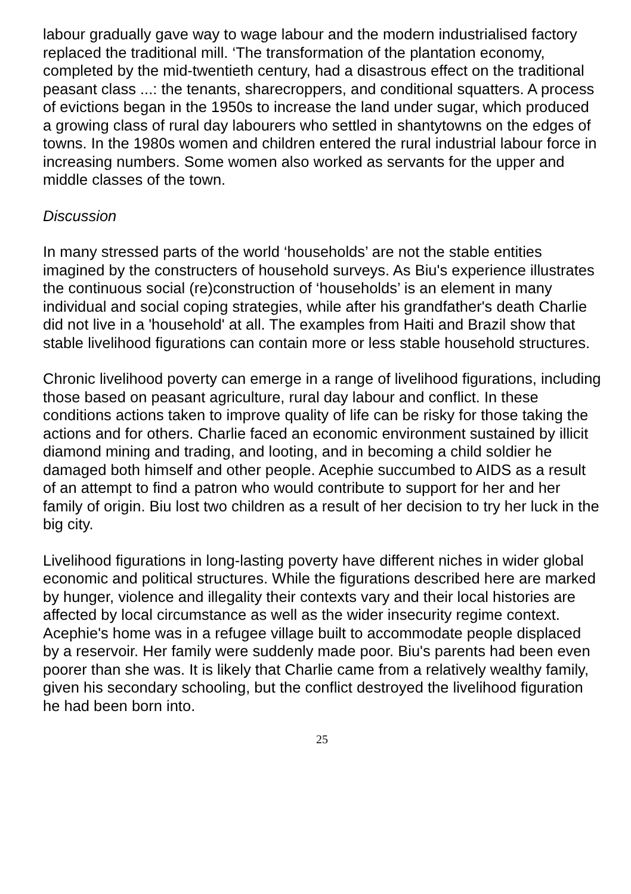labour gradually gave way to wage labour and the modern industrialised factory replaced the traditional mill. ‘The transformation of the plantation economy, completed by the mid-twentieth century, had a disastrous effect on the traditional peasant class ...: the tenants, sharecroppers, and conditional squatters. A process of evictions began in the 1950s to increase the land under sugar, which produced a growing class of rural day labourers who settled in shantytowns on the edges of towns. In the 1980s women and children entered the rural industrial labour force in increasing numbers. Some women also worked as servants for the upper and middle classes of the town.
Discussion
In many stressed parts of the world ‘households’ are not the stable entities imagined by the constructers of household surveys. As Biu's experience illustrates the continuous social (re)construction of ‘households’ is an element in many individual and social coping strategies, while after his grandfather's death Charlie did not live in a 'household' at all. The examples from Haiti and Brazil show that stable livelihood figurations can contain more or less stable household structures.
Chronic livelihood poverty can emerge in a range of livelihood figurations, including those based on peasant agriculture, rural day labour and conflict. In these conditions actions taken to improve quality of life can be risky for those taking the actions and for others. Charlie faced an economic environment sustained by illicit diamond mining and trading, and looting, and in becoming a child soldier he damaged both himself and other people. Acephie succumbed to AIDS as a result of an attempt to find a patron who would contribute to support for her and her family of origin. Biu lost two children as a result of her decision to try her luck in the big city.
Livelihood figurations in long-lasting poverty have different niches in wider global economic and political structures. While the figurations described here are marked by hunger, violence and illegality their contexts vary and their local histories are affected by local circumstance as well as the wider insecurity regime context. Acephie's home was in a refugee village built to accommodate people displaced by a reservoir. Her family were suddenly made poor. Biu's parents had been even poorer than she was. It is likely that Charlie came from a relatively wealthy family, given his secondary schooling, but the conflict destroyed the livelihood figuration he had been born into.
25